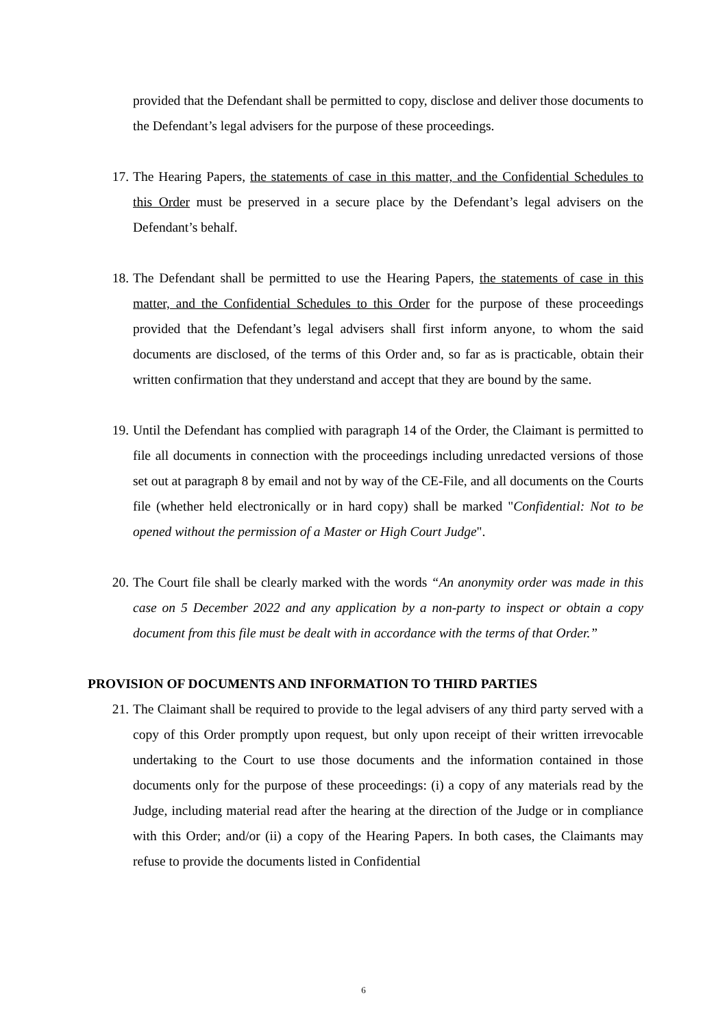provided that the Defendant shall be permitted to copy, disclose and deliver those documents to the Defendant’s legal advisers for the purpose of these proceedings.
17. The Hearing Papers, the statements of case in this matter, and the Confidential Schedules to this Order must be preserved in a secure place by the Defendant’s legal advisers on the Defendant’s behalf.
18. The Defendant shall be permitted to use the Hearing Papers, the statements of case in this matter, and the Confidential Schedules to this Order for the purpose of these proceedings provided that the Defendant’s legal advisers shall first inform anyone, to whom the said documents are disclosed, of the terms of this Order and, so far as is practicable, obtain their written confirmation that they understand and accept that they are bound by the same.
19. Until the Defendant has complied with paragraph 14 of the Order, the Claimant is permitted to file all documents in connection with the proceedings including unredacted versions of those set out at paragraph 8 by email and not by way of the CE-File, and all documents on the Courts file (whether held electronically or in hard copy) shall be marked "Confidential: Not to be opened without the permission of a Master or High Court Judge".
20. The Court file shall be clearly marked with the words “An anonymity order was made in this case on 5 December 2022 and any application by a non-party to inspect or obtain a copy document from this file must be dealt with in accordance with the terms of that Order.”
PROVISION OF DOCUMENTS AND INFORMATION TO THIRD PARTIES
21. The Claimant shall be required to provide to the legal advisers of any third party served with a copy of this Order promptly upon request, but only upon receipt of their written irrevocable undertaking to the Court to use those documents and the information contained in those documents only for the purpose of these proceedings: (i) a copy of any materials read by the Judge, including material read after the hearing at the direction of the Judge or in compliance with this Order; and/or (ii) a copy of the Hearing Papers. In both cases, the Claimants may refuse to provide the documents listed in Confidential
6